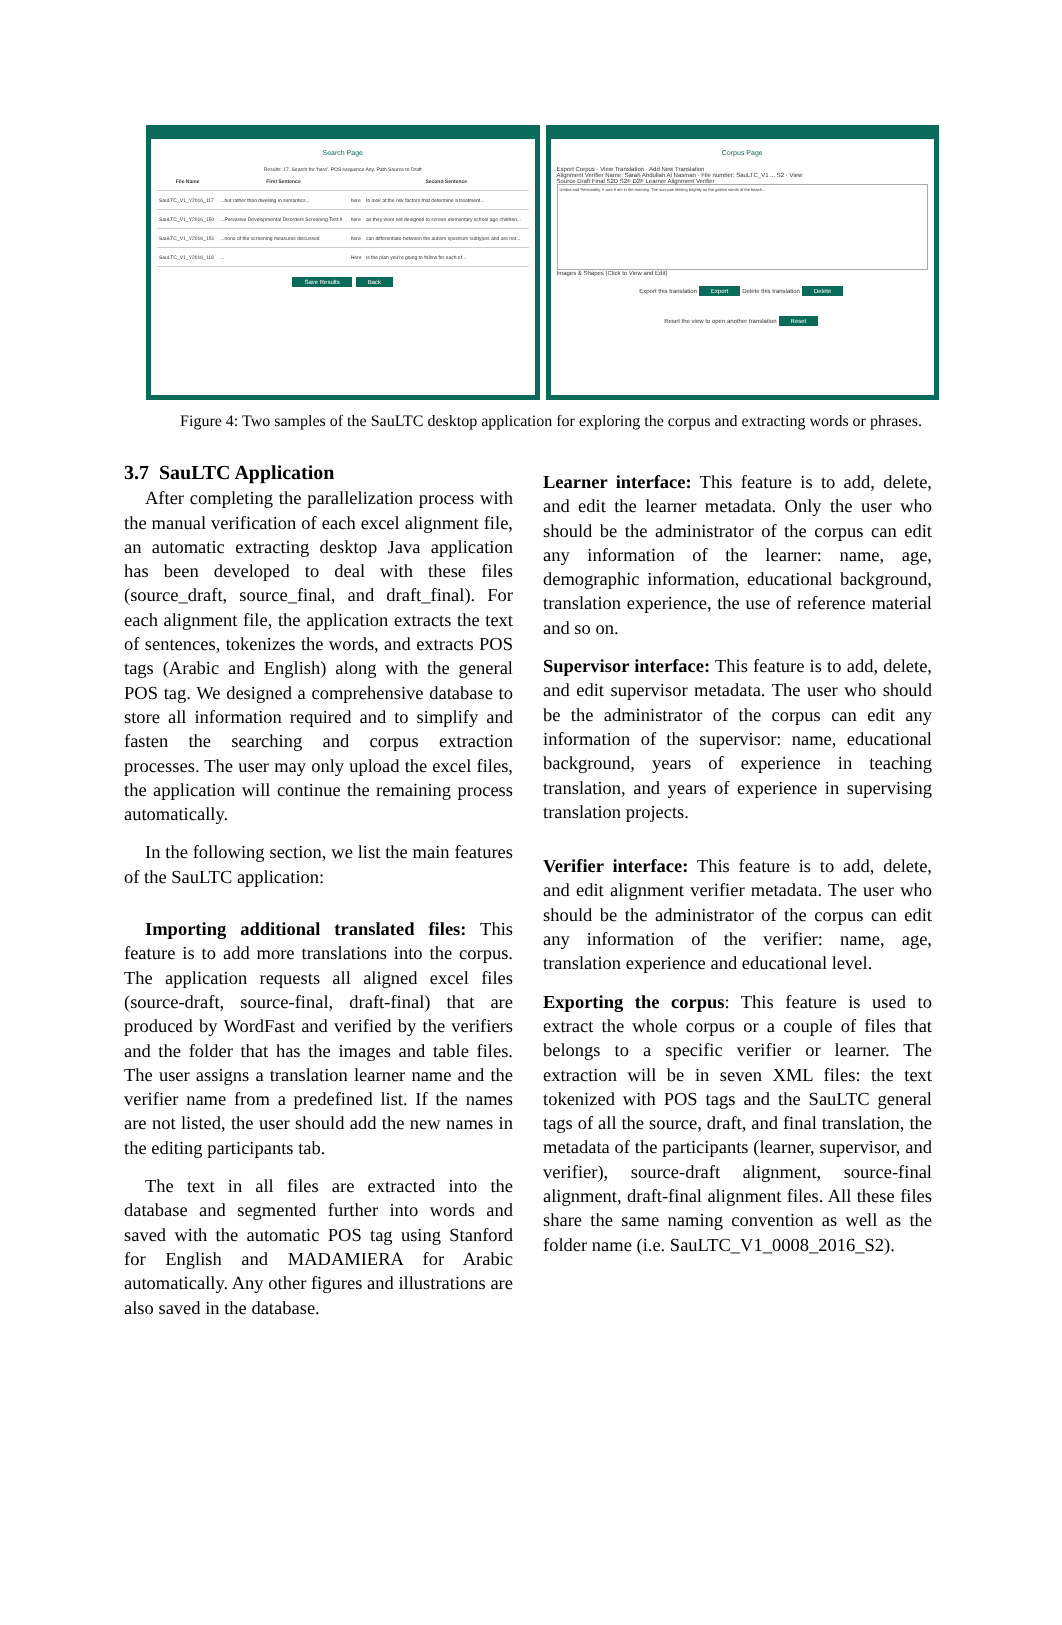Search Page
Results: 17. Search for 'here'. POS sequence Any. Path Source to Draft
| File Name | First Sentence | | Second Sentence |
| --- | --- | --- | --- |
| SauLTC_V1_Y2016_117 | ...but rather than dwelling in semantics... | here | to look at the risk factors that determine a treatment... |
| SauLTC_V1_Y2016_150 | ...Pervasive Developmental Disorders Screening Test II | here | as they were not designed to screen elementary school age children... |
| SauLTC_V1_Y2016_151 | ...none of the screening measures discussed | here | can differentiate between the autism spectrum subtypes and are not... |
| SauLTC_V1_Y2016_118 | ... | Here | is the plan you're going to follow for each of... |
Save Results Back
Corpus Page
Export Corpus · View Translation · Add New Translation
Alignment Verifier Name: Sarah Abdullah Al Nasman · File number: SauLTC_V1 ... S2 · View
Source Draft Final S2D S2F D2F Learner Alignment Verifier
Umbra and Personality. It was 8 am in the morning. The sun was shining brightly on the golden sands of the beach...
Images & Shapes (Click to View and Edit)
Export this translation Export Delete this translation Delete
Reset the view to open another translation Reset
Figure 4: Two samples of the SauLTC desktop application for exploring the corpus and extracting words or phrases.
3.7 SauLTC Application
After completing the parallelization process with the manual verification of each excel alignment file, an automatic extracting desktop Java application has been developed to deal with these files (source_draft, source_final, and draft_final). For each alignment file, the application extracts the text of sentences, tokenizes the words, and extracts POS tags (Arabic and English) along with the general POS tag. We designed a comprehensive database to store all information required and to simplify and fasten the searching and corpus extraction processes. The user may only upload the excel files, the application will continue the remaining process automatically.
In the following section, we list the main features of the SauLTC application:
Importing additional translated files: This feature is to add more translations into the corpus. The application requests all aligned excel files (source-draft, source-final, draft-final) that are produced by WordFast and verified by the verifiers and the folder that has the images and table files. The user assigns a translation learner name and the verifier name from a predefined list. If the names are not listed, the user should add the new names in the editing participants tab.
The text in all files are extracted into the database and segmented further into words and saved with the automatic POS tag using Stanford for English and MADAMIERA for Arabic automatically. Any other figures and illustrations are also saved in the database.
Learner interface: This feature is to add, delete, and edit the learner metadata. Only the user who should be the administrator of the corpus can edit any information of the learner: name, age, demographic information, educational background, translation experience, the use of reference material and so on.
Supervisor interface: This feature is to add, delete, and edit supervisor metadata. The user who should be the administrator of the corpus can edit any information of the supervisor: name, educational background, years of experience in teaching translation, and years of experience in supervising translation projects.
Verifier interface: This feature is to add, delete, and edit alignment verifier metadata. The user who should be the administrator of the corpus can edit any information of the verifier: name, age, translation experience and educational level.
Exporting the corpus: This feature is used to extract the whole corpus or a couple of files that belongs to a specific verifier or learner. The extraction will be in seven XML files: the text tokenized with POS tags and the SauLTC general tags of all the source, draft, and final translation, the metadata of the participants (learner, supervisor, and verifier), source-draft alignment, source-final alignment, draft-final alignment files. All these files share the same naming convention as well as the folder name (i.e. SauLTC_V1_0008_2016_S2).